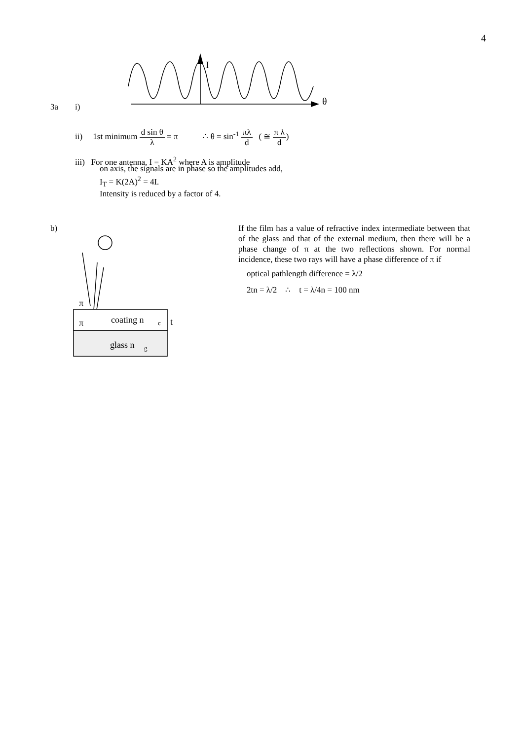4
I
θ
3a i)
ii) 1st minimum d sin θ λ = π ∴ θ = sin<sup>-1</sup> πλ d ( ≅ π λ d)
iii) For one antenna, I = KA<sup>2</sup> where A is amplitude
on axis, the signals are in phase so the amplitudes add,
I<sub>T</sub> = K(2A)<sup>2</sup> = 4I.
Intensity is reduced by a factor of 4.
b)
π
π
coating n
c
t
glass n
g
If the film has a value of refractive index intermediate between that of the glass and that of the external medium, then there will be a phase change of π at the two reflections shown. For normal incidence, these two rays will have a phase difference of π if
optical pathlength difference = λ/2
2tn = λ/2 ∴ t = λ/4n = 100 nm